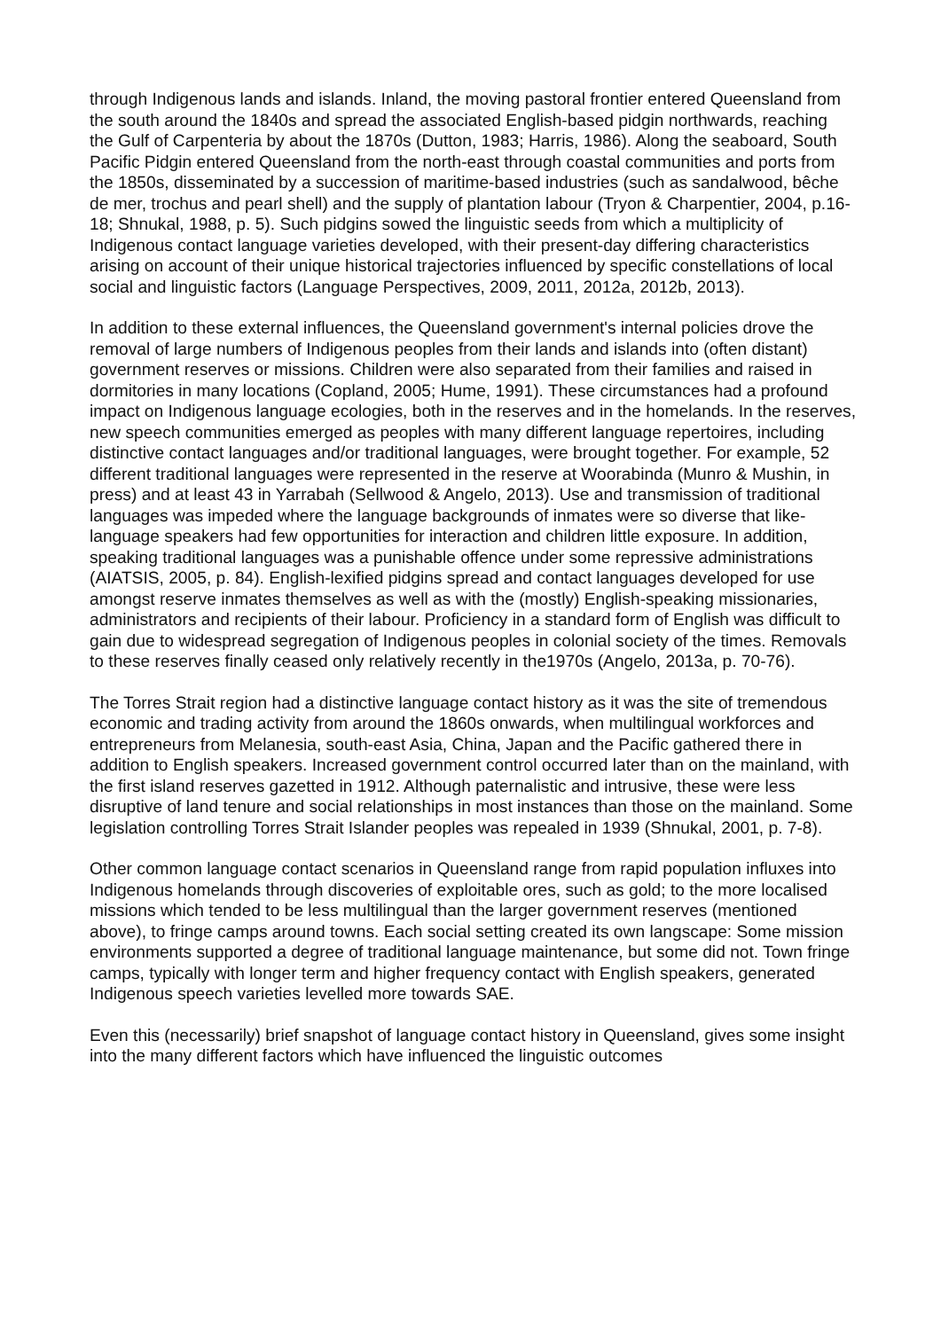through Indigenous lands and islands. Inland, the moving pastoral frontier entered Queensland from the south around the 1840s and spread the associated English-based pidgin northwards, reaching the Gulf of Carpenteria by about the 1870s (Dutton, 1983; Harris, 1986). Along the seaboard, South Pacific Pidgin entered Queensland from the north-east through coastal communities and ports from the 1850s, disseminated by a succession of maritime-based industries (such as sandalwood, bêche de mer, trochus and pearl shell) and the supply of plantation labour (Tryon & Charpentier, 2004, p.16-18; Shnukal, 1988, p. 5). Such pidgins sowed the linguistic seeds from which a multiplicity of Indigenous contact language varieties developed, with their present-day differing characteristics arising on account of their unique historical trajectories influenced by specific constellations of local social and linguistic factors (Language Perspectives, 2009, 2011, 2012a, 2012b, 2013).
In addition to these external influences, the Queensland government's internal policies drove the removal of large numbers of Indigenous peoples from their lands and islands into (often distant) government reserves or missions. Children were also separated from their families and raised in dormitories in many locations (Copland, 2005; Hume, 1991). These circumstances had a profound impact on Indigenous language ecologies, both in the reserves and in the homelands. In the reserves, new speech communities emerged as peoples with many different language repertoires, including distinctive contact languages and/or traditional languages, were brought together. For example, 52 different traditional languages were represented in the reserve at Woorabinda (Munro & Mushin, in press) and at least 43 in Yarrabah (Sellwood & Angelo, 2013). Use and transmission of traditional languages was impeded where the language backgrounds of inmates were so diverse that like-language speakers had few opportunities for interaction and children little exposure. In addition, speaking traditional languages was a punishable offence under some repressive administrations (AIATSIS, 2005, p. 84). English-lexified pidgins spread and contact languages developed for use amongst reserve inmates themselves as well as with the (mostly) English-speaking missionaries, administrators and recipients of their labour. Proficiency in a standard form of English was difficult to gain due to widespread segregation of Indigenous peoples in colonial society of the times. Removals to these reserves finally ceased only relatively recently in the1970s (Angelo, 2013a, p. 70-76).
The Torres Strait region had a distinctive language contact history as it was the site of tremendous economic and trading activity from around the 1860s onwards, when multilingual workforces and entrepreneurs from Melanesia, south-east Asia, China, Japan and the Pacific gathered there in addition to English speakers. Increased government control occurred later than on the mainland, with the first island reserves gazetted in 1912. Although paternalistic and intrusive, these were less disruptive of land tenure and social relationships in most instances than those on the mainland. Some legislation controlling Torres Strait Islander peoples was repealed in 1939 (Shnukal, 2001, p. 7-8).
Other common language contact scenarios in Queensland range from rapid population influxes into Indigenous homelands through discoveries of exploitable ores, such as gold; to the more localised missions which tended to be less multilingual than the larger government reserves (mentioned above), to fringe camps around towns. Each social setting created its own langscape: Some mission environments supported a degree of traditional language maintenance, but some did not. Town fringe camps, typically with longer term and higher frequency contact with English speakers, generated Indigenous speech varieties levelled more towards SAE.
Even this (necessarily) brief snapshot of language contact history in Queensland, gives some insight into the many different factors which have influenced the linguistic outcomes